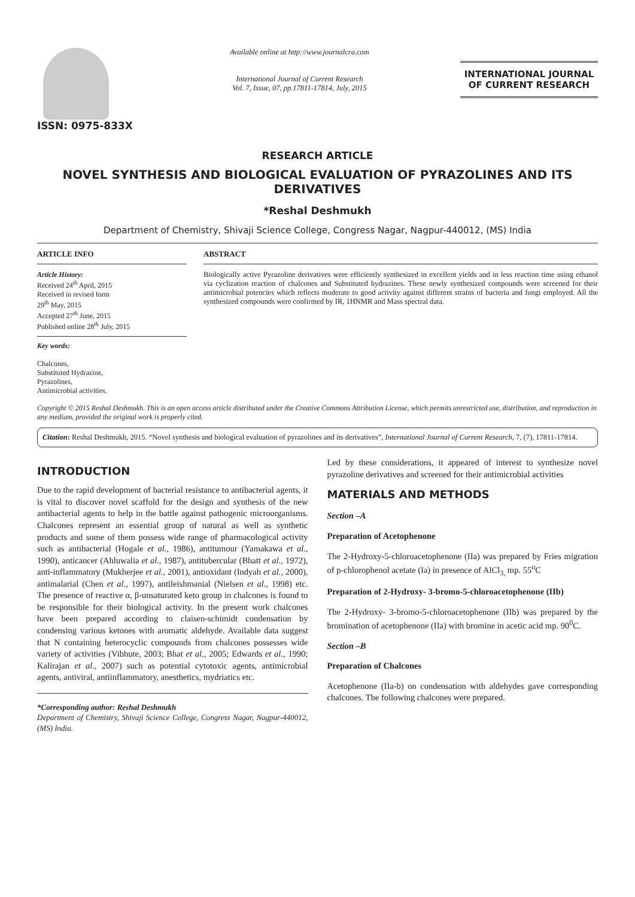ISSN: 0975-833X
Available online at http://www.journalcra.com
International Journal of Current Research
Vol. 7, Issue, 07, pp.17811-17814, July, 2015
INTERNATIONAL JOURNAL
OF CURRENT RESEARCH
RESEARCH ARTICLE
NOVEL SYNTHESIS AND BIOLOGICAL EVALUATION OF PYRAZOLINES AND ITS DERIVATIVES
*Reshal Deshmukh
Department of Chemistry, Shivaji Science College, Congress Nagar, Nagpur-440012, (MS) India
ARTICLE INFO
Article History:
Received 24<sup>th</sup> April, 2015
Received in revised form
29<sup>th</sup> May, 2015
Accepted 27<sup>th</sup> June, 2015
Published online 28<sup>th</sup> July, 2015
Key words:
Chalcones,
Substituted Hydrazine,
Pyrazolines,
Antimicrobial activities.
ABSTRACT
Biologically active Pyrazoline derivatives were efficiently synthesized in excellent yields and in less reaction time using ethanol via cyclization reaction of chalcones and Substituted hydrazines. These newly synthesized compounds were screened for their antimicrobial potencies which reflects moderate to good activity against different strains of bacteria and fungi employed. All the synthesized compounds were confirmed by IR, 1HNMR and Mass spectral data.
Copyright © 2015 Reshal Deshmukh. This is an open access article distributed under the Creative Commons Attribution License, which permits unrestricted use, distribution, and reproduction in any medium, provided the original work is properly cited.
Citation: Reshal Deshmukh, 2015. “Novel synthesis and biological evaluation of pyrazolines and its derivatives”, International Journal of Current Research, 7, (7), 17811-17814.
INTRODUCTION
Due to the rapid development of bacterial resistance to antibacterial agents, it is vital to discover novel scaffold for the design and synthesis of the new antibacterial agents to help in the battle against pathogenic microorganisms. Chalcones represent an essential group of natural as well as synthetic products and some of them possess wide range of pharmacological activity such as antibacterial (Hogale et al., 1986), antitumour (Yamakawa et al., 1990), anticancer (Ahluwalia et al., 1987), antitubercular (Bhatt et al., 1972), anti-inflammatory (Mukherjee et al., 2001), antioxidant (Indyah et al., 2000), antimalarial (Chen et al., 1997), antileishmanial (Nielsen et al., 1998) etc. The presence of reactive α, β-unsaturated keto group in chalcones is found to be responsible for their biological activity. In the present work chalcones have been prepared according to claisen-schimidt condensation by condensing various ketones with aromatic aldehyde. Available data suggest that N containing heterocyclic compounds from chalcones possesses wide variety of activities (Vibhute, 2003; Bhat et al., 2005; Edwards et al., 1990; Kalirajan et al., 2007) such as potential cytotoxic agents, antimicrobial agents, antiviral, antiinflammatory, anesthetics, mydriatics etc.
*Corresponding author: Reshal Deshmukh
Department of Chemistry, Shivaji Science College, Congress Nagar, Nagpur-440012, (MS) India.
Led by these considerations, it appeared of interest to synthesize novel pyrazoline derivatives and screened for their antimicrobial activities
MATERIALS AND METHODS
Section –A
Preparation of Acetophenone
The 2-Hydroxy-5-chloroacetophenone (IIa) was prepared by Fries migration of p-chlorophenol acetate (Ia) in presence of AlCl<sub>3,</sub> mp. 55<sup>o</sup>C
Preparation of 2-Hydroxy- 3-bromo-5-chloroacetophenone (IIb)
The 2-Hydroxy- 3-bromo-5-chloroacetophenone (IIb) was prepared by the bromination of acetophenone (IIa) with bromine in acetic acid mp. 90<sup>0</sup>C.
Section –B
Preparation of Chalcones
Acetophenone (IIa-b) on condensation with aldehydes gave corresponding chalcones. The following chalcones were prepared.